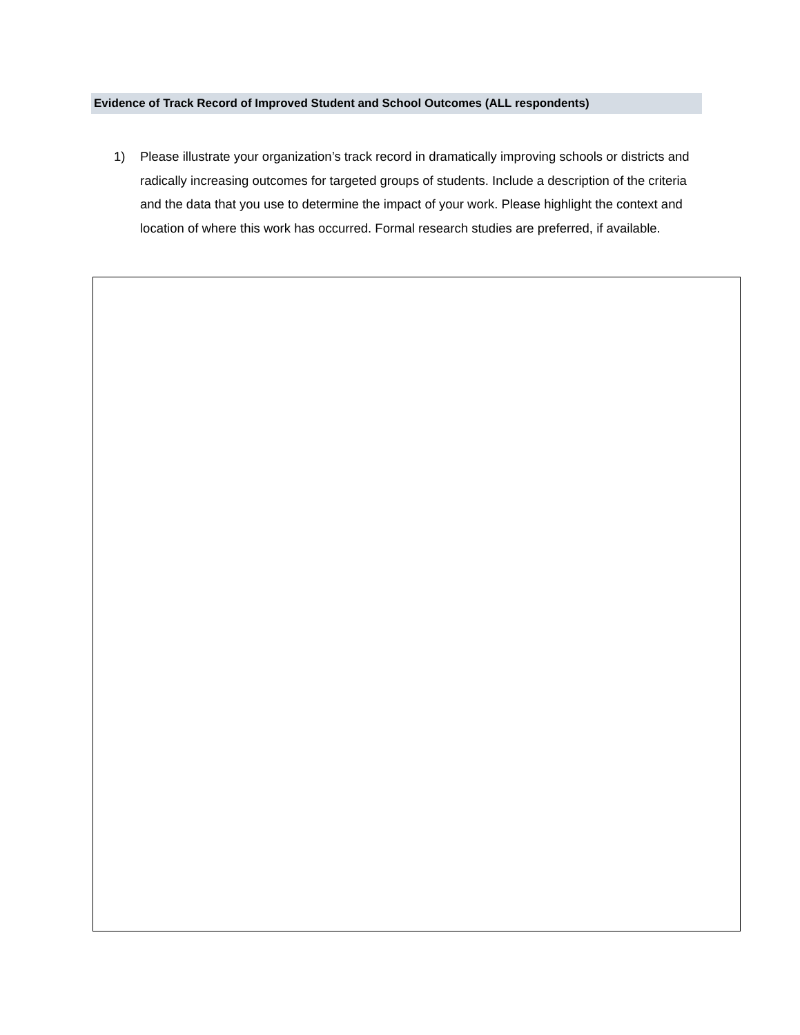Evidence of Track Record of Improved Student and School Outcomes (ALL respondents)
1) Please illustrate your organization’s track record in dramatically improving schools or districts and radically increasing outcomes for targeted groups of students. Include a description of the criteria and the data that you use to determine the impact of your work. Please highlight the context and location of where this work has occurred. Formal research studies are preferred, if available.